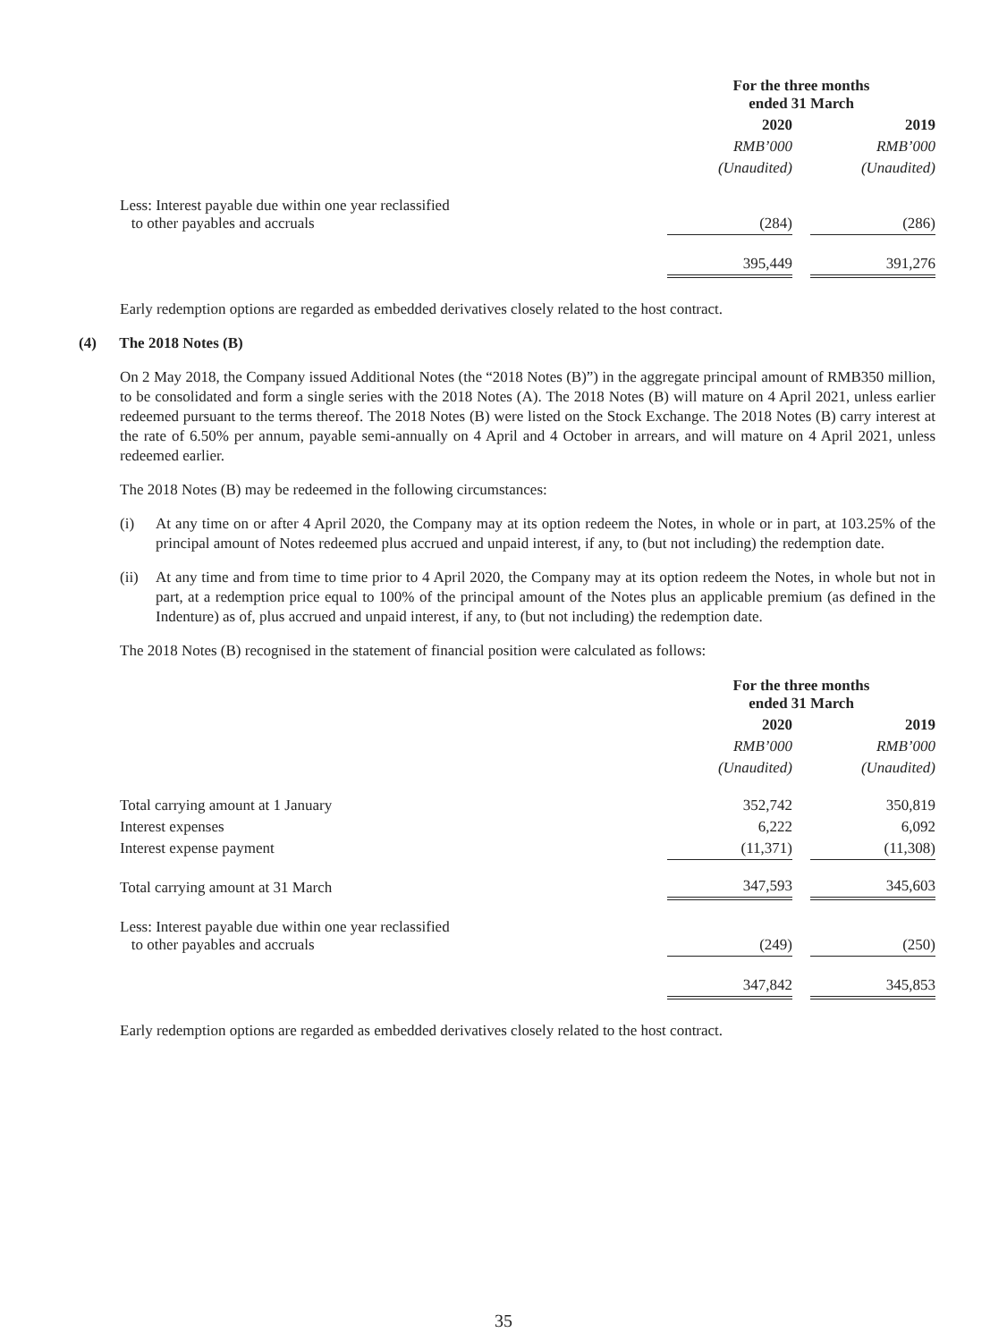| | For the three months ended 31 March | | |
| | 2020 | | 2019 |
| | RMB’000 | | RMB’000 |
| | (Unaudited) | | (Unaudited) |
| Less: Interest payable due within one year reclassified to other payables and accruals | (284) | | (286) |
| | 395,449 | | 391,276 |
Early redemption options are regarded as embedded derivatives closely related to the host contract.
(4) The 2018 Notes (B)
On 2 May 2018, the Company issued Additional Notes (the “2018 Notes (B)”) in the aggregate principal amount of RMB350 million, to be consolidated and form a single series with the 2018 Notes (A). The 2018 Notes (B) will mature on 4 April 2021, unless earlier redeemed pursuant to the terms thereof. The 2018 Notes (B) were listed on the Stock Exchange. The 2018 Notes (B) carry interest at the rate of 6.50% per annum, payable semi-annually on 4 April and 4 October in arrears, and will mature on 4 April 2021, unless redeemed earlier.
The 2018 Notes (B) may be redeemed in the following circumstances:
(i) At any time on or after 4 April 2020, the Company may at its option redeem the Notes, in whole or in part, at 103.25% of the principal amount of Notes redeemed plus accrued and unpaid interest, if any, to (but not including) the redemption date.
(ii) At any time and from time to time prior to 4 April 2020, the Company may at its option redeem the Notes, in whole but not in part, at a redemption price equal to 100% of the principal amount of the Notes plus an applicable premium (as defined in the Indenture) as of, plus accrued and unpaid interest, if any, to (but not including) the redemption date.
The 2018 Notes (B) recognised in the statement of financial position were calculated as follows:
| | For the three months ended 31 March | | |
| | 2020 | | 2019 |
| | RMB’000 | | RMB’000 |
| | (Unaudited) | | (Unaudited) |
| Total carrying amount at 1 January | 352,742 | | 350,819 |
| Interest expenses | 6,222 | | 6,092 |
| Interest expense payment | (11,371) | | (11,308) |
| Total carrying amount at 31 March | 347,593 | | 345,603 |
| Less: Interest payable due within one year reclassified to other payables and accruals | (249) | | (250) |
| | 347,842 | | 345,853 |
Early redemption options are regarded as embedded derivatives closely related to the host contract.
35